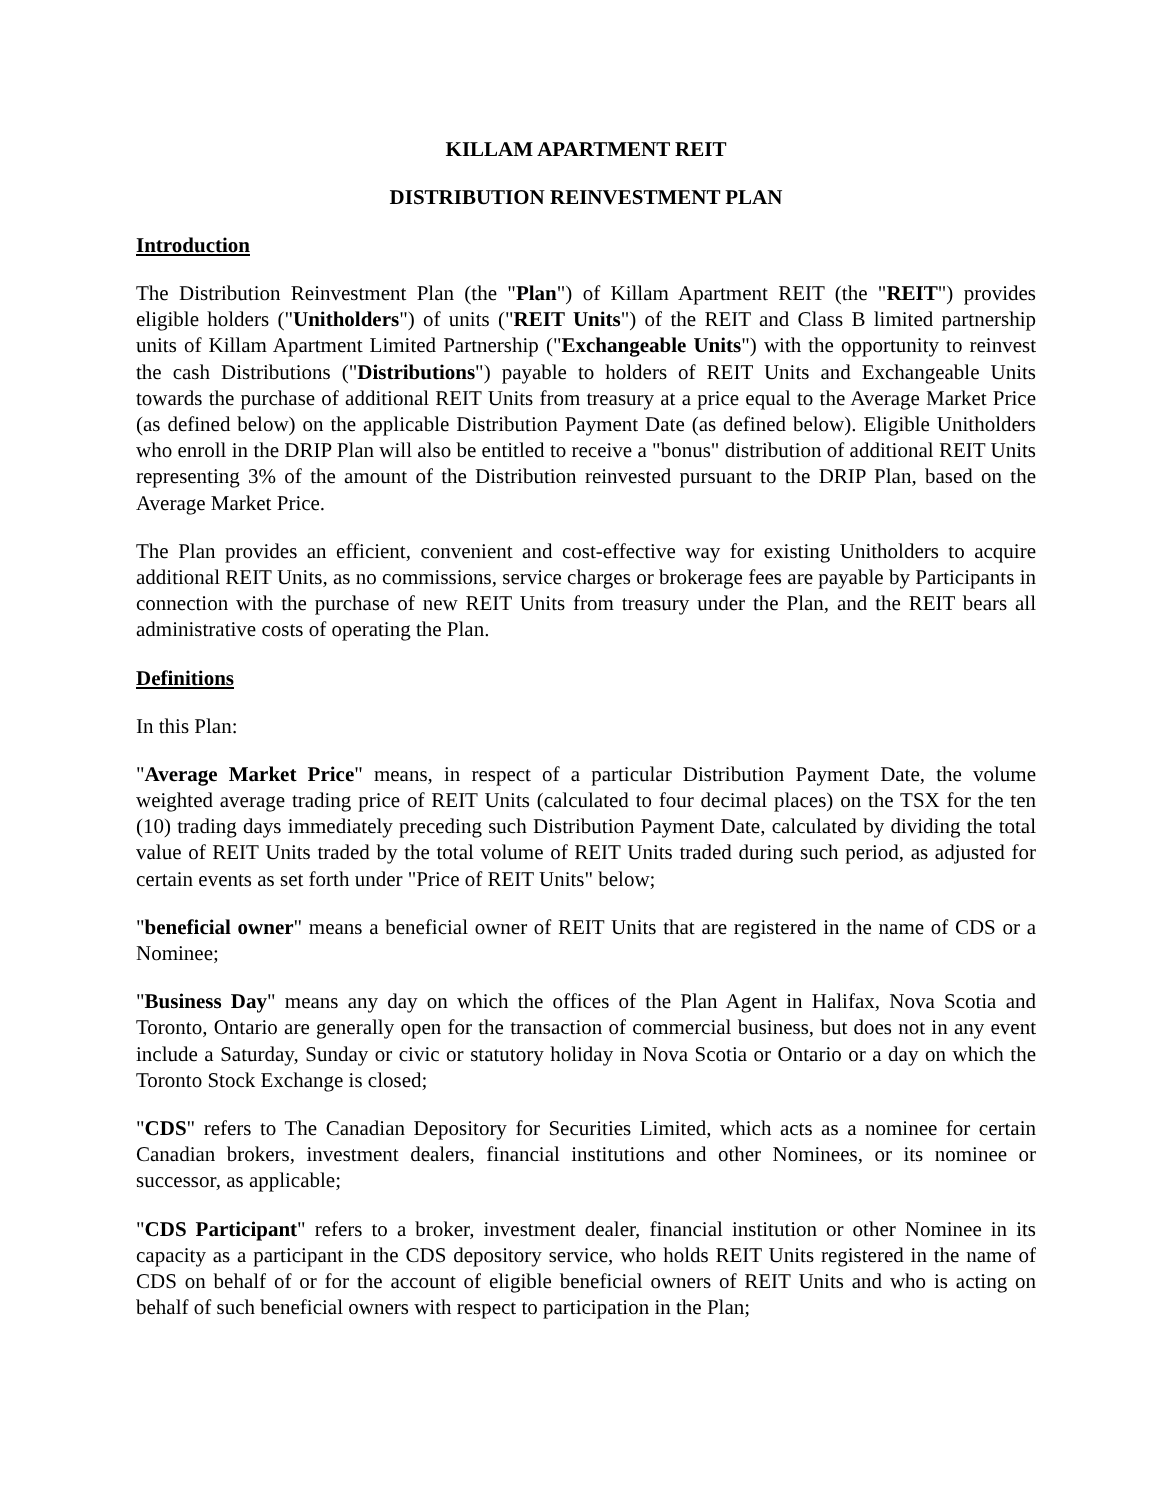KILLAM APARTMENT REIT
DISTRIBUTION REINVESTMENT PLAN
Introduction
The Distribution Reinvestment Plan (the "Plan") of Killam Apartment REIT (the "REIT") provides eligible holders ("Unitholders") of units ("REIT Units") of the REIT and Class B limited partnership units of Killam Apartment Limited Partnership ("Exchangeable Units") with the opportunity to reinvest the cash Distributions ("Distributions") payable to holders of REIT Units and Exchangeable Units towards the purchase of additional REIT Units from treasury at a price equal to the Average Market Price (as defined below) on the applicable Distribution Payment Date (as defined below). Eligible Unitholders who enroll in the DRIP Plan will also be entitled to receive a "bonus" distribution of additional REIT Units representing 3% of the amount of the Distribution reinvested pursuant to the DRIP Plan, based on the Average Market Price.
The Plan provides an efficient, convenient and cost-effective way for existing Unitholders to acquire additional REIT Units, as no commissions, service charges or brokerage fees are payable by Participants in connection with the purchase of new REIT Units from treasury under the Plan, and the REIT bears all administrative costs of operating the Plan.
Definitions
In this Plan:
"Average Market Price" means, in respect of a particular Distribution Payment Date, the volume weighted average trading price of REIT Units (calculated to four decimal places) on the TSX for the ten (10) trading days immediately preceding such Distribution Payment Date, calculated by dividing the total value of REIT Units traded by the total volume of REIT Units traded during such period, as adjusted for certain events as set forth under "Price of REIT Units" below;
"beneficial owner" means a beneficial owner of REIT Units that are registered in the name of CDS or a Nominee;
"Business Day" means any day on which the offices of the Plan Agent in Halifax, Nova Scotia and Toronto, Ontario are generally open for the transaction of commercial business, but does not in any event include a Saturday, Sunday or civic or statutory holiday in Nova Scotia or Ontario or a day on which the Toronto Stock Exchange is closed;
"CDS" refers to The Canadian Depository for Securities Limited, which acts as a nominee for certain Canadian brokers, investment dealers, financial institutions and other Nominees, or its nominee or successor, as applicable;
"CDS Participant" refers to a broker, investment dealer, financial institution or other Nominee in its capacity as a participant in the CDS depository service, who holds REIT Units registered in the name of CDS on behalf of or for the account of eligible beneficial owners of REIT Units and who is acting on behalf of such beneficial owners with respect to participation in the Plan;